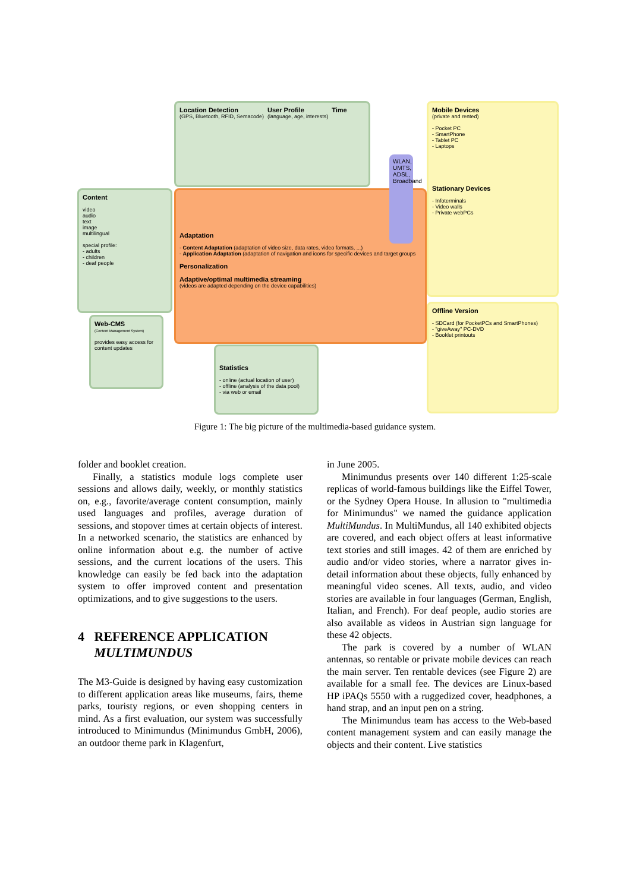Location Detection
(GPS, Bluetooth, RFID, Semacode)
User Profile
(language, age, interests)
Time
Content
video
audio
text
image
multilingual
special profile:
- adults
- children
- deaf people
Adaptation
- Content Adaptation (adaptation of video size, data rates, video formats, ...)
- Application Adaptation (adaptation of navigation and icons for specific devices and target groups
Personalization
Adaptive/optimal multimedia streaming
(videos are adapted depending on the device capabilities)
WLAN, UMTS, ADSL, Broadband
Mobile Devices
(private and rented)
- Pocket PC
- SmartPhone
- Tablet PC
- Laptops
Stationary Devices
- Infoterminals
- Video walls
- Private webPCs
Offline Version
- SDCard (for PocketPCs and SmartPhones)
- "giveAway" PC-DVD
- Booklet printouts
Web-CMS
(Content Management System)
provides easy access for content updates
Statistics
- online (actual location of user)
- offline (analysis of the data pool)
- via web or email
Figure 1: The big picture of the multimedia-based guidance system.
folder and booklet creation.
Finally, a statistics module logs complete user sessions and allows daily, weekly, or monthly statistics on, e.g., favorite/average content consumption, mainly used languages and profiles, average duration of sessions, and stopover times at certain objects of interest. In a networked scenario, the statistics are enhanced by online information about e.g. the number of active sessions, and the current locations of the users. This knowledge can easily be fed back into the adaptation system to offer improved content and presentation optimizations, and to give suggestions to the users.
4 REFERENCE APPLICATION
MULTIMUNDUS
The M3-Guide is designed by having easy customization to different application areas like museums, fairs, theme parks, touristy regions, or even shopping centers in mind. As a first evaluation, our system was successfully introduced to Minimundus (Minimundus GmbH, 2006), an outdoor theme park in Klagenfurt,
in June 2005.
Minimundus presents over 140 different 1:25-scale replicas of world-famous buildings like the Eiffel Tower, or the Sydney Opera House. In allusion to "multimedia for Minimundus" we named the guidance application MultiMundus. In MultiMundus, all 140 exhibited objects are covered, and each object offers at least informative text stories and still images. 42 of them are enriched by audio and/or video stories, where a narrator gives in-detail information about these objects, fully enhanced by meaningful video scenes. All texts, audio, and video stories are available in four languages (German, English, Italian, and French). For deaf people, audio stories are also available as videos in Austrian sign language for these 42 objects.
The park is covered by a number of WLAN antennas, so rentable or private mobile devices can reach the main server. Ten rentable devices (see Figure 2) are available for a small fee. The devices are Linux-based HP iPAQs 5550 with a ruggedized cover, headphones, a hand strap, and an input pen on a string.
The Minimundus team has access to the Web-based content management system and can easily manage the objects and their content. Live statistics